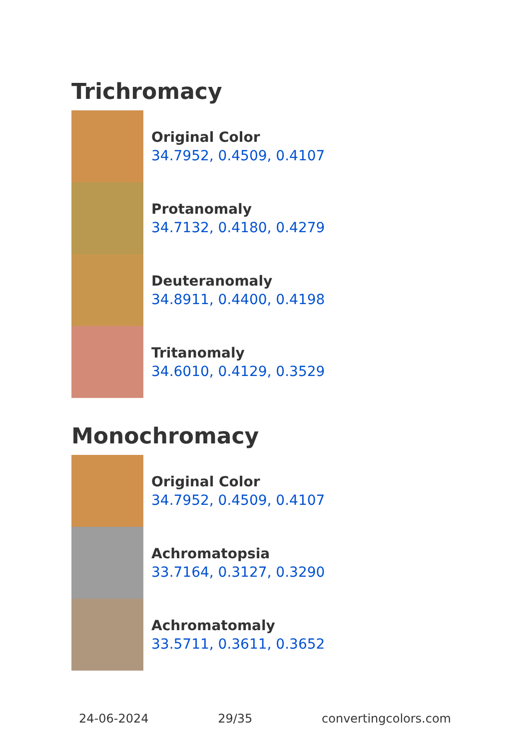Trichromacy
Original Color
34.7952, 0.4509, 0.4107
Protanomaly
34.7132, 0.4180, 0.4279
Deuteranomaly
34.8911, 0.4400, 0.4198
Tritanomaly
34.6010, 0.4129, 0.3529
Monochromacy
Original Color
34.7952, 0.4509, 0.4107
Achromatopsia
33.7164, 0.3127, 0.3290
Achromatomaly
33.5711, 0.3611, 0.3652
24-06-2024 29/35 convertingcolors.com